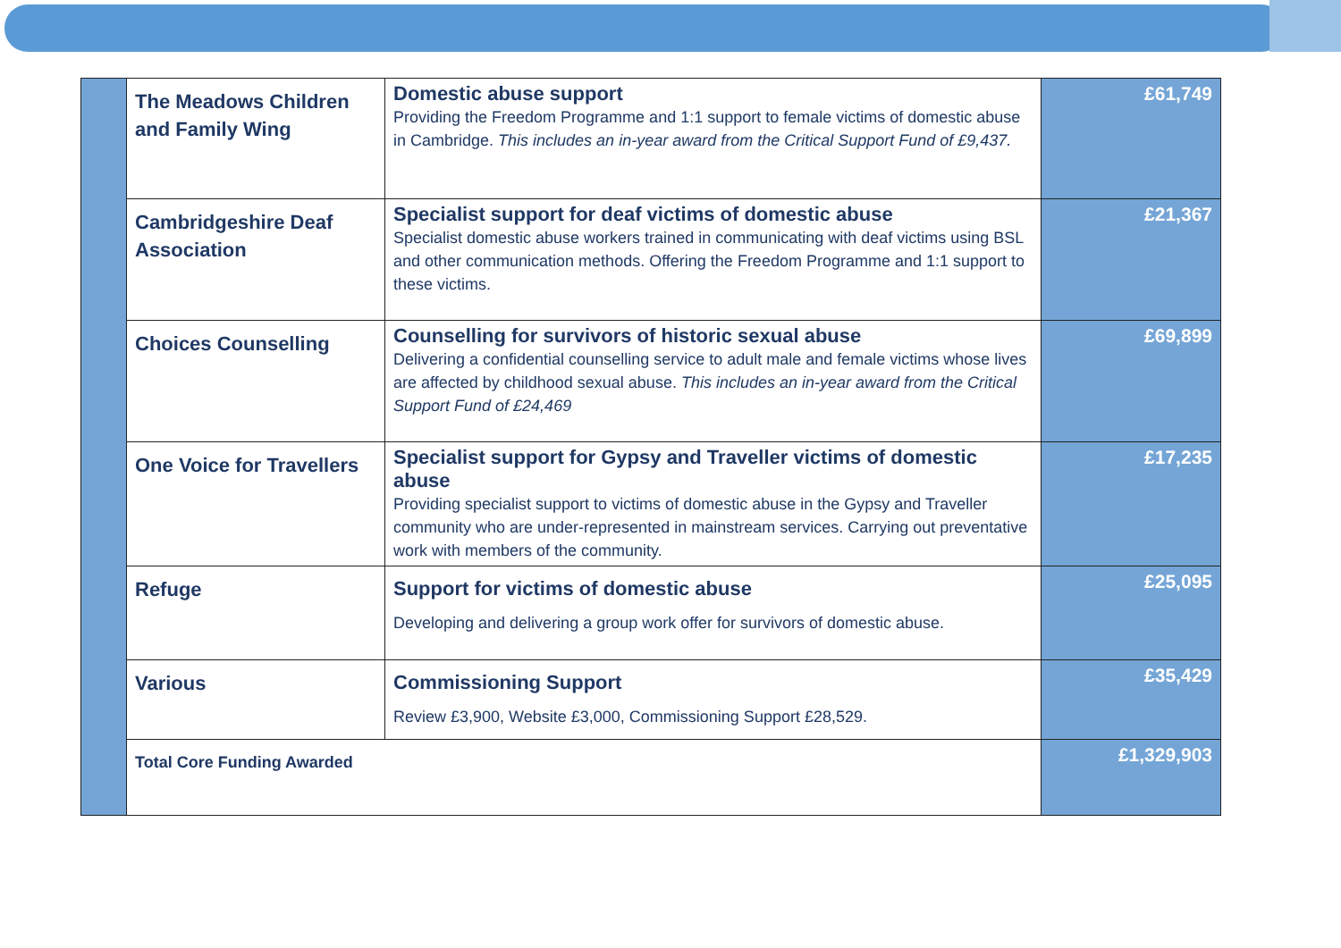| | The Meadows Children and Family Wing | Domestic abuse support Providing the Freedom Programme and 1:1 support to female victims of domestic abuse in Cambridge. This includes an in-year award from the Critical Support Fund of £9,437. | £61,749 |
| | Cambridgeshire Deaf Association | Specialist support for deaf victims of domestic abuse Specialist domestic abuse workers trained in communicating with deaf victims using BSL and other communication methods. Offering the Freedom Programme and 1:1 support to these victims. | £21,367 |
| | Choices Counselling | Counselling for survivors of historic sexual abuse Delivering a confidential counselling service to adult male and female victims whose lives are affected by childhood sexual abuse. This includes an in-year award from the Critical Support Fund of £24,469 | £69,899 |
| | One Voice for Travellers | Specialist support for Gypsy and Traveller victims of domestic abuse Providing specialist support to victims of domestic abuse in the Gypsy and Traveller community who are under-represented in mainstream services. Carrying out preventative work with members of the community. | £17,235 |
| | Refuge | Support for victims of domestic abuse Developing and delivering a group work offer for survivors of domestic abuse. | £25,095 |
| | Various | Commissioning Support Review £3,900, Website £3,000, Commissioning Support £28,529. | £35,429 |
| | Total Core Funding Awarded | | £1,329,903 |